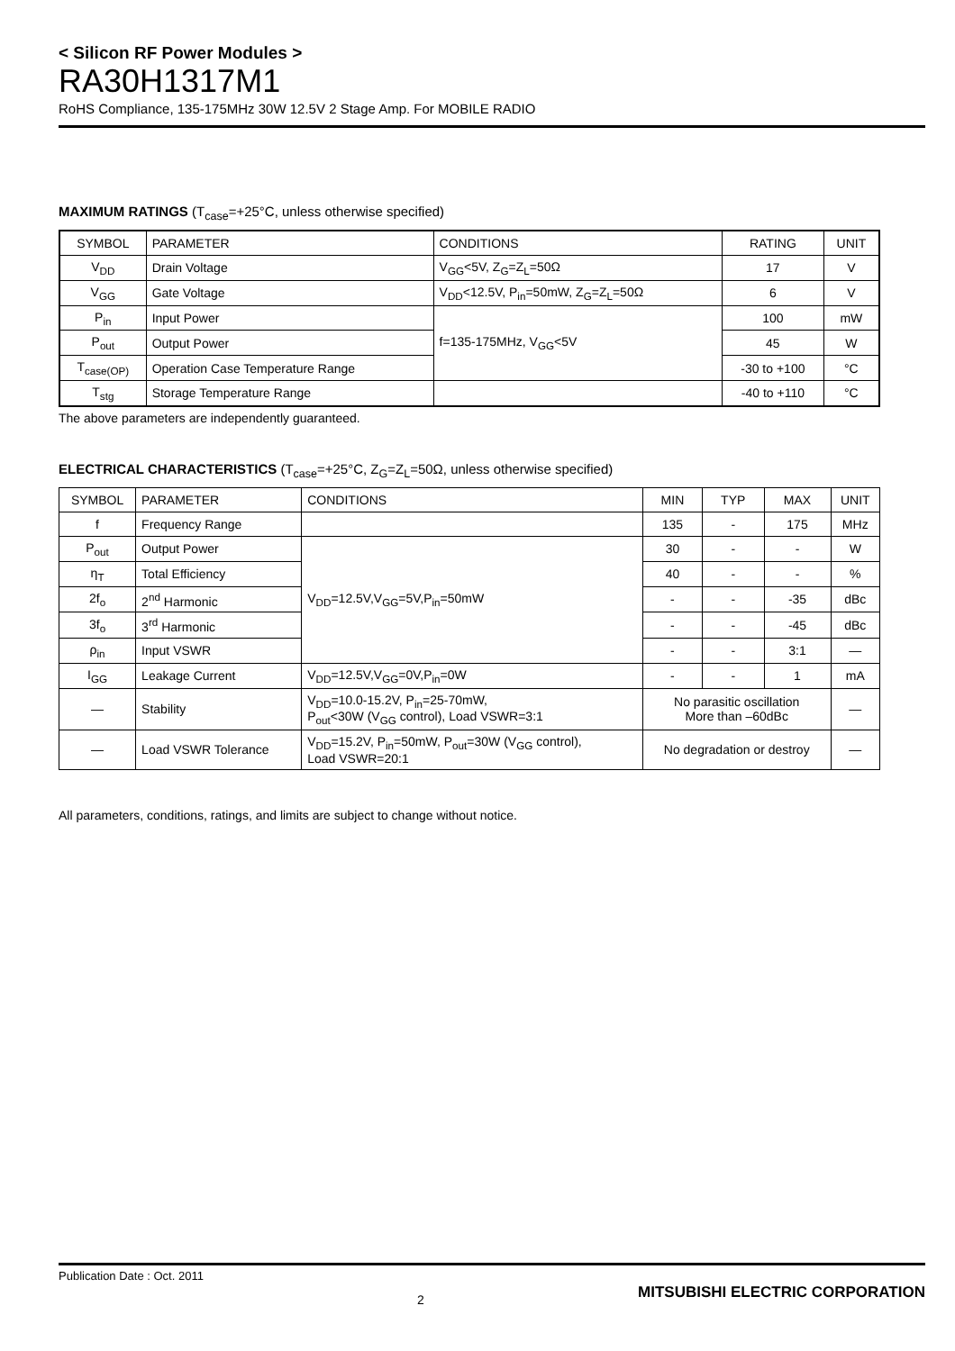< Silicon RF Power Modules >
RA30H1317M1
RoHS Compliance, 135-175MHz 30W 12.5V 2 Stage Amp. For MOBILE RADIO
MAXIMUM RATINGS (T<sub>case</sub>=+25°C, unless otherwise specified)
| SYMBOL | PARAMETER | CONDITIONS | RATING | UNIT |
| --- | --- | --- | --- | --- |
| V<sub>DD</sub> | Drain Voltage | V<sub>GG</sub><5V, Z<sub>G</sub>=Z<sub>L</sub>=50Ω | 17 | V |
| V<sub>GG</sub> | Gate Voltage | V<sub>DD</sub><12.5V, P<sub>in</sub>=50mW, Z<sub>G</sub>=Z<sub>L</sub>=50Ω | 6 | V |
| P<sub>in</sub> | Input Power | f=135-175MHz, V<sub>GG</sub><5V | 100 | mW |
| P<sub>out</sub> | Output Power | | 45 | W |
| T<sub>case(OP)</sub> | Operation Case Temperature Range | | -30 to +100 | °C |
| T<sub>stg</sub> | Storage Temperature Range | | -40 to +110 | °C |
The above parameters are independently guaranteed.
ELECTRICAL CHARACTERISTICS (T<sub>case</sub>=+25°C, Z<sub>G</sub>=Z<sub>L</sub>=50Ω, unless otherwise specified)
| SYMBOL | PARAMETER | CONDITIONS | MIN | TYP | MAX | UNIT |
| --- | --- | --- | --- | --- | --- | --- |
| f | Frequency Range | | 135 | - | 175 | MHz |
| P<sub>out</sub> | Output Power | V<sub>DD</sub>=12.5V,V<sub>GG</sub>=5V,P<sub>in</sub>=50mW | 30 | - | - | W |
| η<sub>T</sub> | Total Efficiency | | 40 | - | - | % |
| 2f<sub>o</sub> | 2<sup>nd</sup> Harmonic | | - | - | -35 | dBc |
| 3f<sub>o</sub> | 3<sup>rd</sup> Harmonic | | - | - | -45 | dBc |
| ρ<sub>in</sub> | Input VSWR | | - | - | 3:1 | — |
| I<sub>GG</sub> | Leakage Current | V<sub>DD</sub>=12.5V,V<sub>GG</sub>=0V,P<sub>in</sub>=0W | - | - | 1 | mA |
| — | Stability | V<sub>DD</sub>=10.0-15.2V, P<sub>in</sub>=25-70mW, P<sub>out</sub><30W (V<sub>GG</sub> control), Load VSWR=3:1 | No parasitic oscillation More than –60dBc | | | — |
| — | Load VSWR Tolerance | V<sub>DD</sub>=15.2V, P<sub>in</sub>=50mW, P<sub>out</sub>=30W (V<sub>GG</sub> control), Load VSWR=20:1 | No degradation or destroy | | | — |
All parameters, conditions, ratings, and limits are subject to change without notice.
Publication Date : Oct. 2011 2 MITSUBISHI ELECTRIC CORPORATION